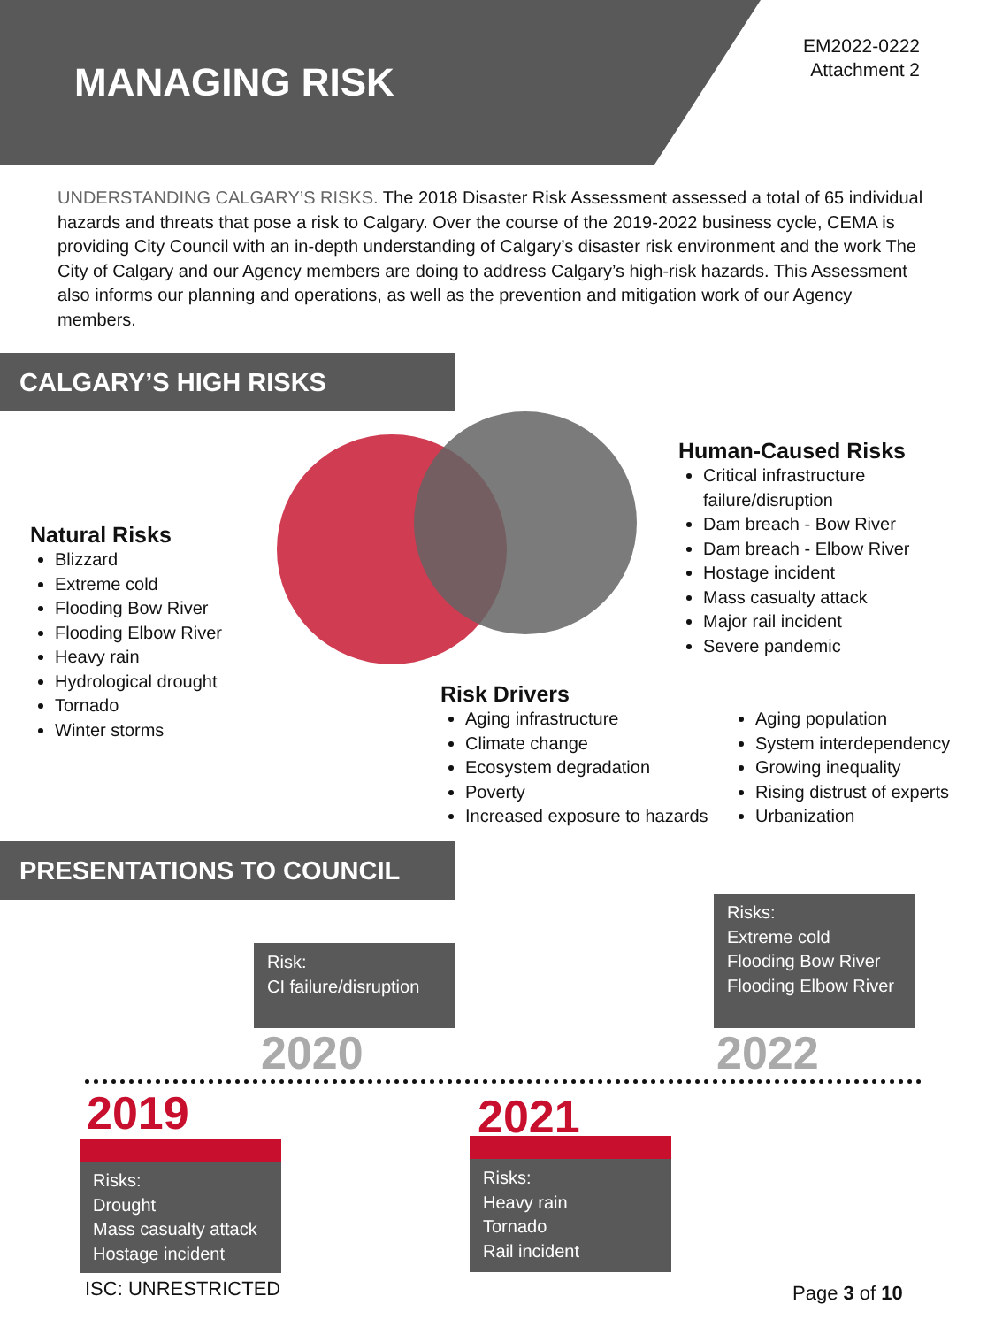MANAGING RISK
EM2022-0222
Attachment 2
UNDERSTANDING CALGARY’S RISKS. The 2018 Disaster Risk Assessment assessed a total of 65 individual hazards and threats that pose a risk to Calgary. Over the course of the 2019-2022 business cycle, CEMA is providing City Council with an in-depth understanding of Calgary’s disaster risk environment and the work The City of Calgary and our Agency members are doing to address Calgary’s high-risk hazards. This Assessment also informs our planning and operations, as well as the prevention and mitigation work of our Agency members.
CALGARY’S HIGH RISKS
Natural Risks
Blizzard
Extreme cold
Flooding Bow River
Flooding Elbow River
Heavy rain
Hydrological drought
Tornado
Winter storms
Human-Caused Risks
Critical infrastructure failure/disruption
Dam breach - Bow River
Dam breach - Elbow River
Hostage incident
Mass casualty attack
Major rail incident
Severe pandemic
Risk Drivers
Aging infrastructure
Climate change
Ecosystem degradation
Poverty
Increased exposure to hazards
Aging population
System interdependency
Growing inequality
Rising distrust of experts
Urbanization
PRESENTATIONS TO COUNCIL
Risk:
CI failure/disruption
2020
Risks:
Extreme cold
Flooding Bow River
Flooding Elbow River
2022
2019
Risks:
Drought
Mass casualty attack
Hostage incident
2021
Risks:
Heavy rain
Tornado
Rail incident
ISC: UNRESTRICTED Page 3 of 10